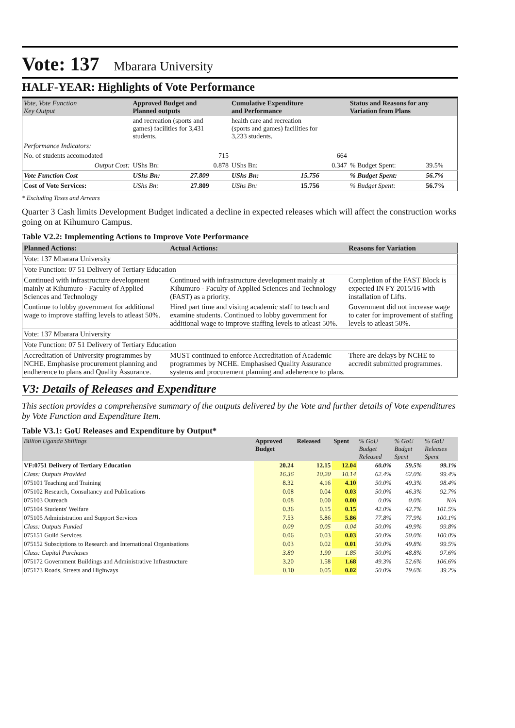Vote: 137 Mbarara University
HALF-YEAR: Highlights of Vote Performance
| Vote, Vote Function Key Output | Approved Budget and Planned outputs | | Cumulative Expenditure and Performance | | Status and Reasons for any Variation from Plans | |
| --- | --- | --- | --- | --- | --- | --- |
| | and recreation (sports and games) facilities for 3,431 students. | | health care and recreation (sports and games) facilities for 3,233 students. | | | |
| Performance Indicators: | | | | | | |
| No. of students accomodated | 715 | | 664 | | | |
| Output Cost: | UShs Bn: | 0.878 | UShs Bn: | 0.347 | % Budget Spent: | 39.5% |
| Vote Function Cost | UShs Bn: | 27.809 | UShs Bn: | 15.756 | % Budget Spent: | 56.7% |
| Cost of Vote Services: | UShs Bn: | 27.809 | UShs Bn: | 15.756 | % Budget Spent: | 56.7% |
* Excluding Taxes and Arrears
Quarter 3 Cash limits Development Budget indicated a decline in expected releases which will affect the construction works going on at Kihumuro Campus.
Table V2.2: Implementing Actions to Improve Vote Performance
| Planned Actions: | Actual Actions: | Reasons for Variation |
| --- | --- | --- |
| Vote: 137 Mbarara University | | |
| Vote Function: 07 51 Delivery of Tertiary Education | | |
| Continued with infrastructure development mainly at Kihumuro - Faculty of Applied Sciences and Technology | Continued with infrastructure development mainly at Kihumuro - Faculty of Applied Sciences and Technology (FAST) as a priority. | Completion of the FAST Block is expected IN FY 2015/16 with installation of Lifts. |
| Continue to lobby government for additional wage to improve staffing levels to atleast 50%. | Hired part time and visitng academic staff to teach and examine students. Continued to lobby government for additional wage to improve staffing levels to atleast 50%. | Government did not increase wage to cater for improvement of staffing levels to atleast 50%. |
| Vote: 137 Mbarara University | | |
| Vote Function: 07 51 Delivery of Tertiary Education | | |
| Accreditation of University programmes by NCHE. Emphasise procurement planning and endherence to plans and Quality Assurance. | MUST continued to enforce Accreditation of Academic programmes by NCHE. Emphasised Quality Assurance systems and procurement planning and adeherence to plans. | There are delays by NCHE to accredit submitted programmes. |
V3: Details of Releases and Expenditure
This section provides a comprehensive summary of the outputs delivered by the Vote and further details of Vote expenditures by Vote Function and Expenditure Item.
Table V3.1: GoU Releases and Expenditure by Output*
| Billion Uganda Shillings | Approved Budget | Released | Spent | % GoU Budget Released | % GoU Budget Spent | % GoU Releases Spent |
| --- | --- | --- | --- | --- | --- | --- |
| VF:0751 Delivery of Tertiary Education | 20.24 | 12.15 | 12.04 | 60.0% | 59.5% | 99.1% |
| Class: Outputs Provided | 16.36 | 10.20 | 10.14 | 62.4% | 62.0% | 99.4% |
| 075101 Teaching and Training | 8.32 | 4.16 | 4.10 | 50.0% | 49.3% | 98.4% |
| 075102 Research, Consultancy and Publications | 0.08 | 0.04 | 0.03 | 50.0% | 46.3% | 92.7% |
| 075103 Outreach | 0.08 | 0.00 | 0.00 | 0.0% | 0.0% | N/A |
| 075104 Students' Welfare | 0.36 | 0.15 | 0.15 | 42.0% | 42.7% | 101.5% |
| 075105 Administration and Support Services | 7.53 | 5.86 | 5.86 | 77.8% | 77.9% | 100.1% |
| Class: Outputs Funded | 0.09 | 0.05 | 0.04 | 50.0% | 49.9% | 99.8% |
| 075151 Guild Services | 0.06 | 0.03 | 0.03 | 50.0% | 50.0% | 100.0% |
| 075152 Subsciptions to Research and International Organisations | 0.03 | 0.02 | 0.01 | 50.0% | 49.8% | 99.5% |
| Class: Capital Purchases | 3.80 | 1.90 | 1.85 | 50.0% | 48.8% | 97.6% |
| 075172 Government Buildings and Administrative Infrastructure | 3.20 | 1.58 | 1.68 | 49.3% | 52.6% | 106.6% |
| 075173 Roads, Streets and Highways | 0.10 | 0.05 | 0.02 | 50.0% | 19.6% | 39.2% |